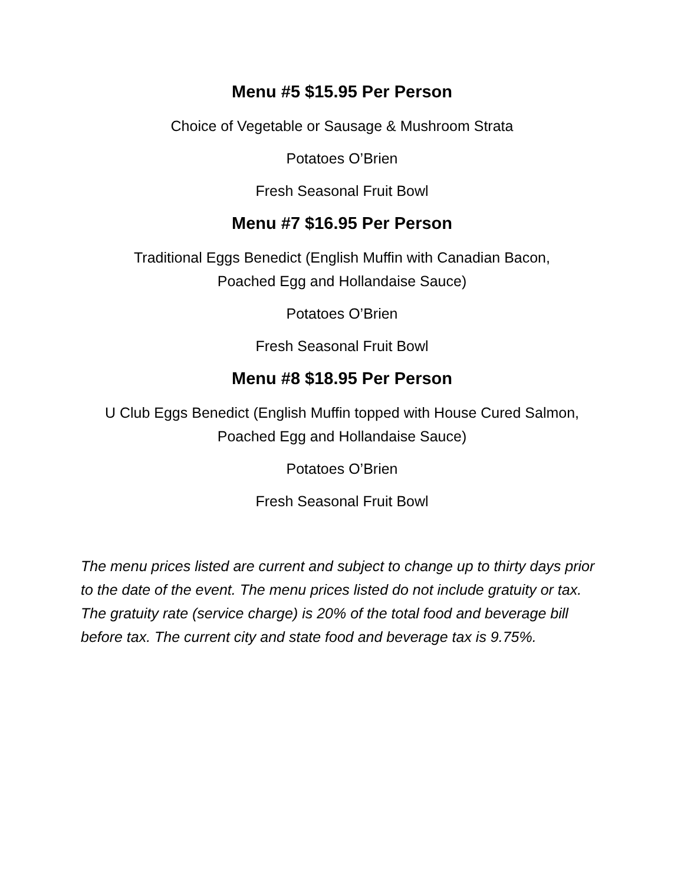Menu #5 $15.95 Per Person
Choice of Vegetable or Sausage & Mushroom Strata
Potatoes O’Brien
Fresh Seasonal Fruit Bowl
Menu #7 $16.95 Per Person
Traditional Eggs Benedict (English Muffin with Canadian Bacon,
Poached Egg and Hollandaise Sauce)
Potatoes O’Brien
Fresh Seasonal Fruit Bowl
Menu #8 $18.95 Per Person
U Club Eggs Benedict (English Muffin topped with House Cured Salmon,
Poached Egg and Hollandaise Sauce)
Potatoes O’Brien
Fresh Seasonal Fruit Bowl
The menu prices listed are current and subject to change up to thirty days prior to the date of the event. The menu prices listed do not include gratuity or tax. The gratuity rate (service charge) is 20% of the total food and beverage bill before tax. The current city and state food and beverage tax is 9.75%.